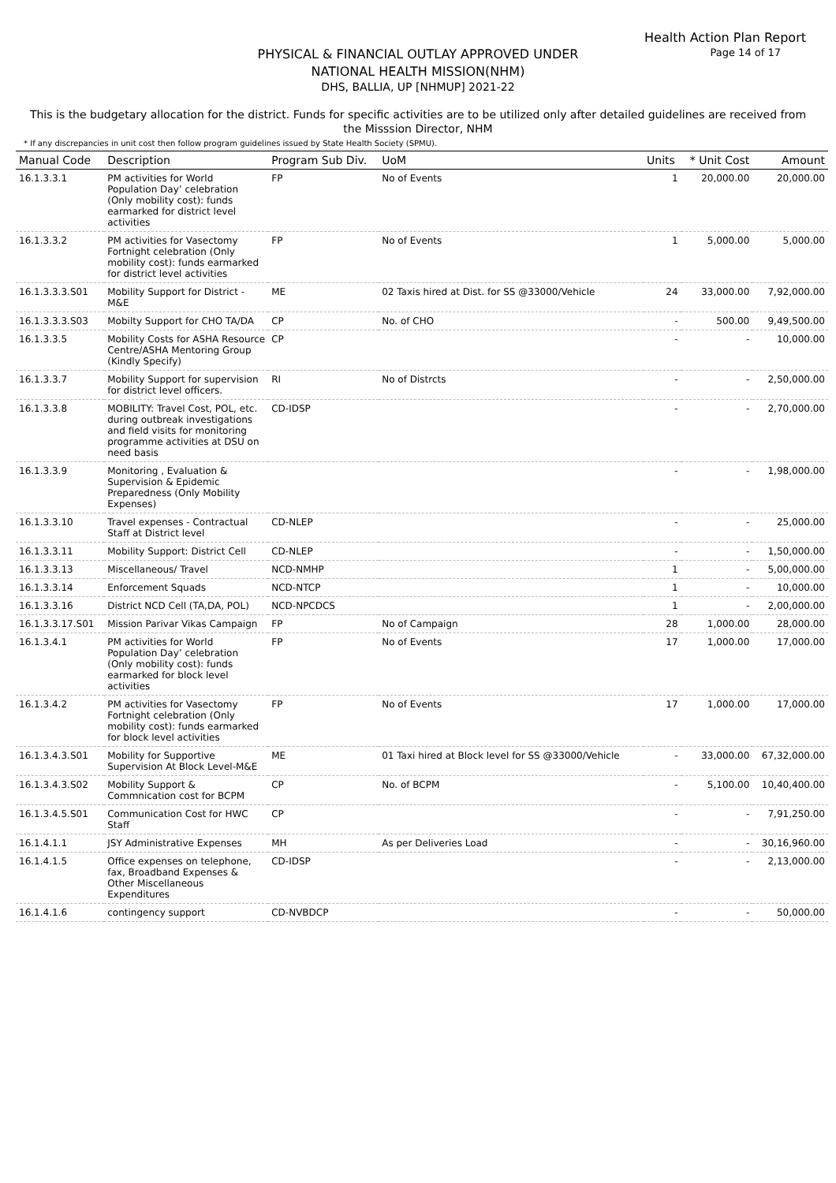Health Action Plan Report
Page 14 of 17
PHYSICAL & FINANCIAL OUTLAY APPROVED UNDER
NATIONAL HEALTH MISSION(NHM)
DHS, BALLIA, UP [NHMUP] 2021-22
This is the budgetary allocation for the district. Funds for specific activities are to be utilized only after detailed guidelines are received from the Misssion Director, NHM
* If any discrepancies in unit cost then follow program guidelines issued by State Health Society (SPMU).
| Manual Code | Description | Program Sub Div. | UoM | Units | * Unit Cost | Amount |
| --- | --- | --- | --- | --- | --- | --- |
| 16.1.3.3.1 | PM activities for World Population Day’ celebration (Only mobility cost): funds earmarked for district level activities | FP | No of Events | 1 | 20,000.00 | 20,000.00 |
| 16.1.3.3.2 | PM activities for Vasectomy Fortnight celebration (Only mobility cost): funds earmarked for district level activities | FP | No of Events | 1 | 5,000.00 | 5,000.00 |
| 16.1.3.3.3.S01 | Mobility Support for District - M&E | ME | 02 Taxis hired at Dist. for SS @33000/Vehicle | 24 | 33,000.00 | 7,92,000.00 |
| 16.1.3.3.3.S03 | Mobilty Support for CHO TA/DA | CP | No. of CHO | - | 500.00 | 9,49,500.00 |
| 16.1.3.3.5 | Mobility Costs for ASHA Resource Centre/ASHA Mentoring Group (Kindly Specify) | CP | | - | - | 10,000.00 |
| 16.1.3.3.7 | Mobility Support for supervision for district level officers. | RI | No of Distrcts | - | - | 2,50,000.00 |
| 16.1.3.3.8 | MOBILITY: Travel Cost, POL, etc. during outbreak investigations and field visits for monitoring programme activities at DSU on need basis | CD-IDSP | | - | - | 2,70,000.00 |
| 16.1.3.3.9 | Monitoring , Evaluation & Supervision & Epidemic Preparedness (Only Mobility Expenses) | | | - | - | 1,98,000.00 |
| 16.1.3.3.10 | Travel expenses - Contractual Staff at District level | CD-NLEP | | - | - | 25,000.00 |
| 16.1.3.3.11 | Mobility Support: District Cell | CD-NLEP | | - | - | 1,50,000.00 |
| 16.1.3.3.13 | Miscellaneous/ Travel | NCD-NMHP | | 1 | - | 5,00,000.00 |
| 16.1.3.3.14 | Enforcement Squads | NCD-NTCP | | 1 | - | 10,000.00 |
| 16.1.3.3.16 | District NCD Cell (TA,DA, POL) | NCD-NPCDCS | | 1 | - | 2,00,000.00 |
| 16.1.3.3.17.S01 | Mission Parivar Vikas Campaign | FP | No of Campaign | 28 | 1,000.00 | 28,000.00 |
| 16.1.3.4.1 | PM activities for World Population Day’ celebration (Only mobility cost): funds earmarked for block level activities | FP | No of Events | 17 | 1,000.00 | 17,000.00 |
| 16.1.3.4.2 | PM activities for Vasectomy Fortnight celebration (Only mobility cost): funds earmarked for block level activities | FP | No of Events | 17 | 1,000.00 | 17,000.00 |
| 16.1.3.4.3.S01 | Mobility for Supportive Supervision At Block Level-M&E | ME | 01 Taxi hired at Block level for SS @33000/Vehicle | - | 33,000.00 | 67,32,000.00 |
| 16.1.3.4.3.S02 | Mobility Support & Commnication cost for BCPM | CP | No. of BCPM | - | 5,100.00 | 10,40,400.00 |
| 16.1.3.4.5.S01 | Communication Cost for HWC Staff | CP | | - | - | 7,91,250.00 |
| 16.1.4.1.1 | JSY Administrative Expenses | MH | As per Deliveries Load | - | - | 30,16,960.00 |
| 16.1.4.1.5 | Office expenses on telephone, fax, Broadband Expenses & Other Miscellaneous Expenditures | CD-IDSP | | - | - | 2,13,000.00 |
| 16.1.4.1.6 | contingency support | CD-NVBDCP | | - | - | 50,000.00 |